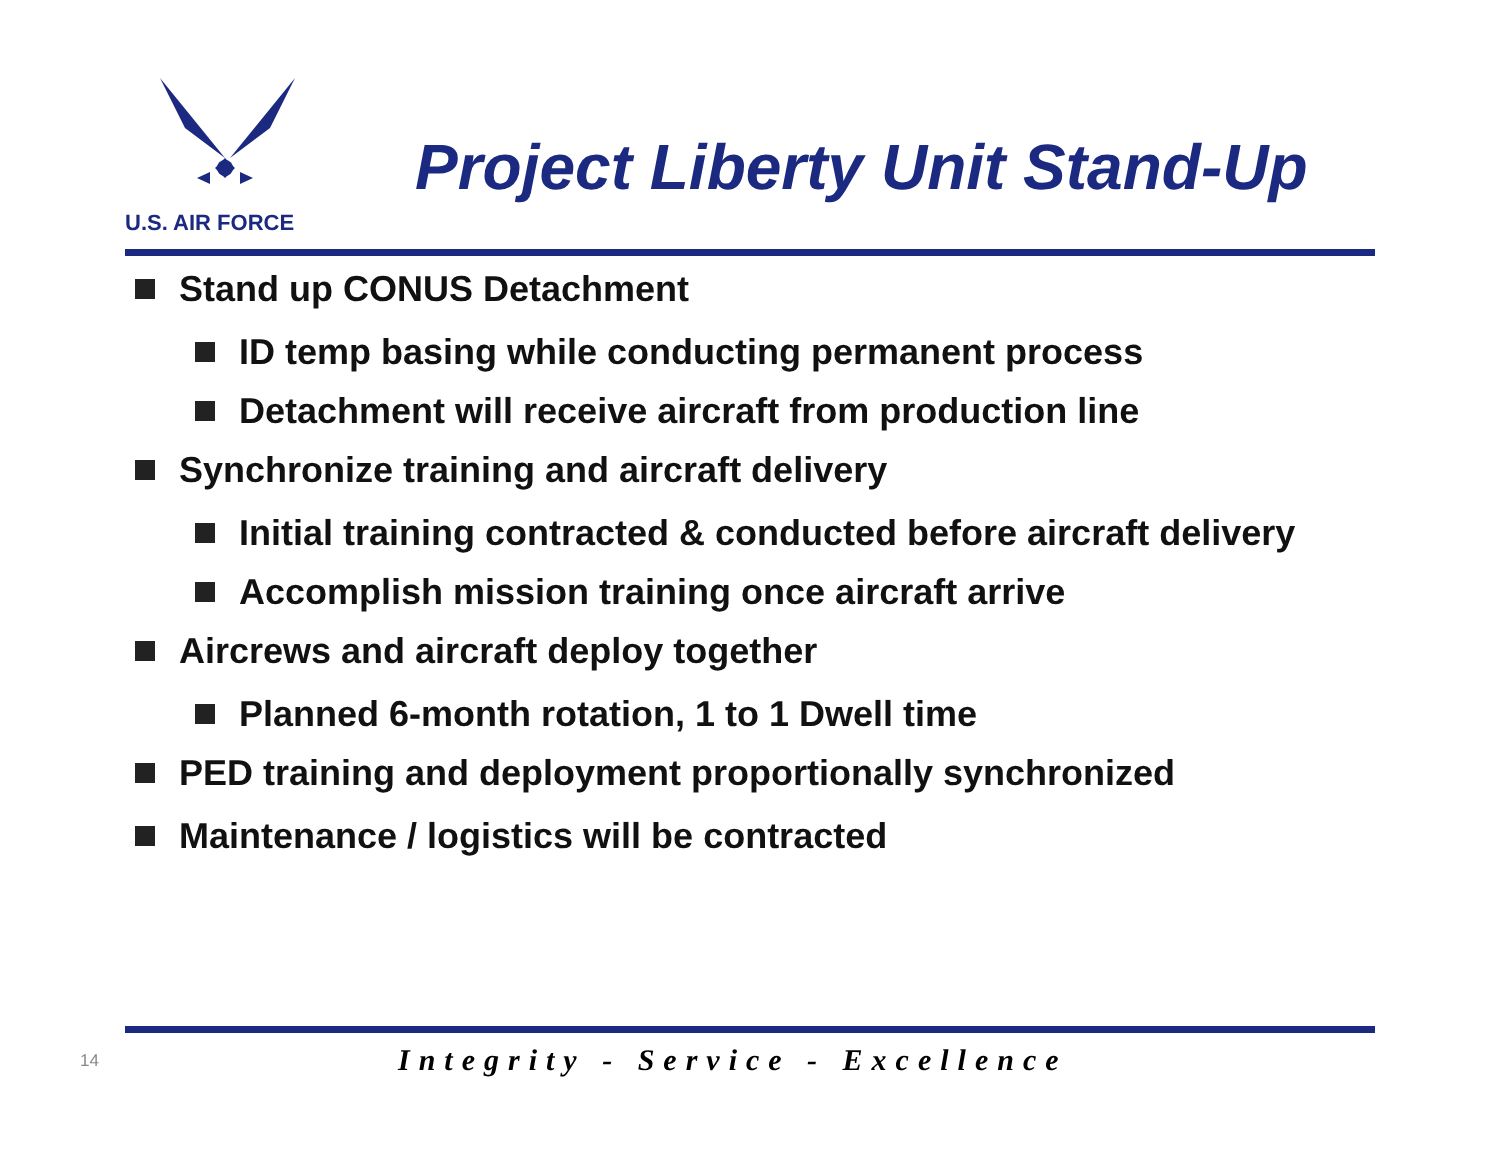U.S. AIR FORCE
Project Liberty Unit Stand-Up
Stand up CONUS Detachment
ID temp basing while conducting permanent process
Detachment will receive aircraft from production line
Synchronize training and aircraft delivery
Initial training contracted & conducted before aircraft delivery
Accomplish mission training once aircraft arrive
Aircrews and aircraft deploy together
Planned 6-month rotation, 1 to 1 Dwell time
PED training and deployment proportionally synchronized
Maintenance / logistics will be contracted
14 Integrity - Service - Excellence